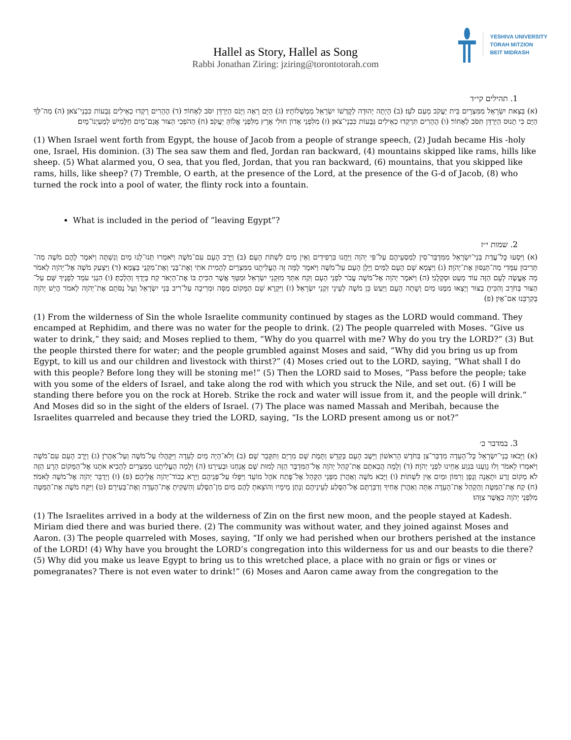Hallel as Story, Hallel as Song
Rabbi Jonathan Ziring: jziring@torontotorah.com
YESHIVA UNIVERSITY
TORAH MiTZION
BEIT MIDRASH
1. תהילים קי״ד
(א) בְּצֵאת יִשְׂרָאֵל מִמִּצְרָיִם בֵּית יַעֲקֹב מֵעַם לֹעֵז׃ (ב) הָיְתָה יְהוּדָה לְקׇדְשׁוֹ יִשְׂרָאֵל מַמְשְׁלוֹתָיו׃ (ג) הַיָּם רָאָה וַיָּנֹס הַיַּרְדֵּן יִסֹּב לְאָחוֹר׃ (ד) הֶהָרִים רָקְדוּ כְאֵילִים גְּבָעוֹת כִּבְנֵי־צֹאן׃ (ה) מַה־לְּךָ הַיָּם כִּי תָנוּס הַיַּרְדֵּן תִּסֹּב לְאָחוֹר׃ (ו) הֶהָרִים תִּרְקְדוּ כְאֵילִים גְּבָעוֹת כִּבְנֵי־צֹאן׃ (ז) מִלִּפְנֵי אָדוֹן חוּלִי אָרֶץ מִלִּפְנֵי אֱלוֹהַּ יַעֲקֹב׃ (ח) הַהֹפְכִי הַצּוּר אֲגַם־מָיִם חַלָּמִישׁ לְמַעְיְנוֹ־מָיִם׃
(1) When Israel went forth from Egypt, the house of Jacob from a people of strange speech, (2) Judah became His -holy one, Israel, His dominion. (3) The sea saw them and fled, Jordan ran backward, (4) mountains skipped like rams, hills like sheep. (5) What alarmed you, O sea, that you fled, Jordan, that you ran backward, (6) mountains, that you skipped like rams, hills, like sheep? (7) Tremble, O earth, at the presence of the Lord, at the presence of the G-d of Jacob, (8) who turned the rock into a pool of water, the flinty rock into a fountain.
What is included in the period of ”leaving Egypt”?
2. שמות י״ז
(א) וַיִּסְעוּ כׇּל־עֲדַת בְּנֵי־יִשְׂרָאֵל מִמִּדְבַּר־סִין לְמַסְעֵיהֶם עַל־פִּי יְהֹוָה וַיַּחֲנוּ בִּרְפִידִים וְאֵין מַיִם לִשְׁתֹּת הָעָם׃ (ב) וַיָּרֶב הָעָם עִם־מֹשֶׁה וַיֹּאמְרוּ תְּנוּ־לָנוּ מַיִם וְנִשְׁתֶּה וַיֹּאמֶר לָהֶם מֹשֶׁה מַה־תְּרִיבוּן עִמָּדִי מַה־תְּנַסּוּן אֶת־יְהֹוָה׃ (ג) וַיִּצְמָא שָׁם הָעָם לַמַּיִם וַיָּלֶן הָעָם עַל־מֹשֶׁה וַיֹּאמֶר לָמָּה זֶּה הֶעֱלִיתָנוּ מִמִּצְרַיִם לְהָמִית אֹתִי וְאֶת־בָּנַי וְאֶת־מִקְנַי בַּצָּמָא׃ (ד) וַיִּצְעַק מֹשֶׁה אֶל־יְהֹוָה לֵאמֹר מָה אֶעֱשֶׂה לָעָם הַזֶּה עוֹד מְעַט וּסְקָלֻנִי׃ (ה) וַיֹּאמֶר יְהֹוָה אֶל־מֹשֶׁה עֲבֹר לִפְנֵי הָעָם וְקַח אִתְּךָ מִזִּקְנֵי יִשְׂרָאֵל וּמַטְּךָ אֲשֶׁר הִכִּיתָ בּוֹ אֶת־הַיְאֹר קַח בְּיָדְךָ וְהָלָכְתָּ׃ (ו) הִנְנִי עֹמֵד לְפָנֶיךָ שָּׁם עַל־הַצּוּר בְּחֹרֵב וְהִכִּיתָ בַצּוּר וְיָצְאוּ מִמֶּנּוּ מַיִם וְשָׁתָה הָעָם וַיַּעַשׂ כֵּן מֹשֶׁה לְעֵינֵי זִקְנֵי יִשְׂרָאֵל׃ (ז) וַיִּקְרָא שֵׁם הַמָּקוֹם מַסָּה וּמְרִיבָה עַל־רִיב בְּנֵי יִשְׂרָאֵל וְעַל נַסֹּתָם אֶת־יְהֹוָה לֵאמֹר הֲיֵשׁ יְהֹוָה בְּקִרְבֵּנוּ אִם־אָיִן׃ (פ)
(1) From the wilderness of Sin the whole Israelite community continued by stages as the LORD would command. They encamped at Rephidim, and there was no water for the people to drink. (2) The people quarreled with Moses. “Give us water to drink,” they said; and Moses replied to them, “Why do you quarrel with me? Why do you try the LORD?” (3) But the people thirsted there for water; and the people grumbled against Moses and said, “Why did you bring us up from Egypt, to kill us and our children and livestock with thirst?” (4) Moses cried out to the LORD, saying, “What shall I do with this people? Before long they will be stoning me!” (5) Then the LORD said to Moses, “Pass before the people; take with you some of the elders of Israel, and take along the rod with which you struck the Nile, and set out. (6) I will be standing there before you on the rock at Horeb. Strike the rock and water will issue from it, and the people will drink.” And Moses did so in the sight of the elders of Israel. (7) The place was named Massah and Meribah, because the Israelites quarreled and because they tried the LORD, saying, “Is the LORD present among us or not?”
3. במדבר כ׳
(א) וַיָּבֹאוּ בְנֵי־יִשְׂרָאֵל כׇּל־הָעֵדָה מִדְבַּר־צִן בַּחֹדֶשׁ הָרִאשׁוֹן וַיֵּשֶׁב הָעָם בְּקָדֵשׁ וַתָּמׇת שָׁם מִרְיָם וַתִּקָּבֵר שָׁם׃ (ב) וְלֹא־הָיָה מַיִם לָעֵדָה וַיִּקָּהֲלוּ עַל־מֹשֶׁה וְעַל־אַהֲרֹן׃ (ג) וַיָּרֶב הָעָם עִם־מֹשֶׁה וַיֹּאמְרוּ לֵאמֹר וְלוּ גָוַעְנוּ בִּגְוַע אַחֵינוּ לִפְנֵי יְהֹוָה׃ (ד) וְלָמָה הֲבֵאתֶם אֶת־קְהַל יְהֹוָה אֶל־הַמִּדְבָּר הַזֶּה לָמוּת שָׁם אֲנַחְנוּ וּבְעִירֵנוּ׃ (ה) וְלָמָה הֶעֱלִיתֻנוּ מִמִּצְרַיִם לְהָבִיא אֹתָנוּ אֶל־הַמָּקוֹם הָרָע הַזֶּה לֹא מְקוֹם זֶרַע וּתְאֵנָה וְגֶפֶן וְרִמּוֹן וּמַיִם אַיִן לִשְׁתּוֹת׃ (ו) וַיָּבֹא מֹשֶׁה וְאַהֲרֹן מִפְּנֵי הַקָּהָל אֶל־פֶּתַח אֹהֶל מוֹעֵד וַיִּפְּלוּ עַל־פְּנֵיהֶם וַיֵּרָא כְבוֹד־יְהֹוָה אֲלֵיהֶם׃ (פ) (ז) וַיְדַבֵּר יְהֹוָה אֶל־מֹשֶׁה לֵּאמֹר׃ (ח) קַח אֶת־הַמַּטֶּה וְהַקְהֵל אֶת־הָעֵדָה אַתָּה וְאַהֲרֹן אָחִיךָ וְדִבַּרְתֶּם אֶל־הַסֶּלַע לְעֵינֵיהֶם וְנָתַן מֵימָיו וְהוֹצֵאתָ לָהֶם מַיִם מִן־הַסֶּלַע וְהִשְׁקִיתָ אֶת־הָעֵדָה וְאֶת־בְּעִירָם׃ (ט) וַיִּקַּח מֹשֶׁה אֶת־הַמַּטֶּה מִלִּפְנֵי יְהֹוָה כַּאֲשֶׁר צִוָּהוּ׃
(1) The Israelites arrived in a body at the wilderness of Zin on the first new moon, and the people stayed at Kadesh. Miriam died there and was buried there. (2) The community was without water, and they joined against Moses and Aaron. (3) The people quarreled with Moses, saying, “If only we had perished when our brothers perished at the instance of the LORD! (4) Why have you brought the LORD’s congregation into this wilderness for us and our beasts to die there? (5) Why did you make us leave Egypt to bring us to this wretched place, a place with no grain or figs or vines or pomegranates? There is not even water to drink!” (6) Moses and Aaron came away from the congregation to the